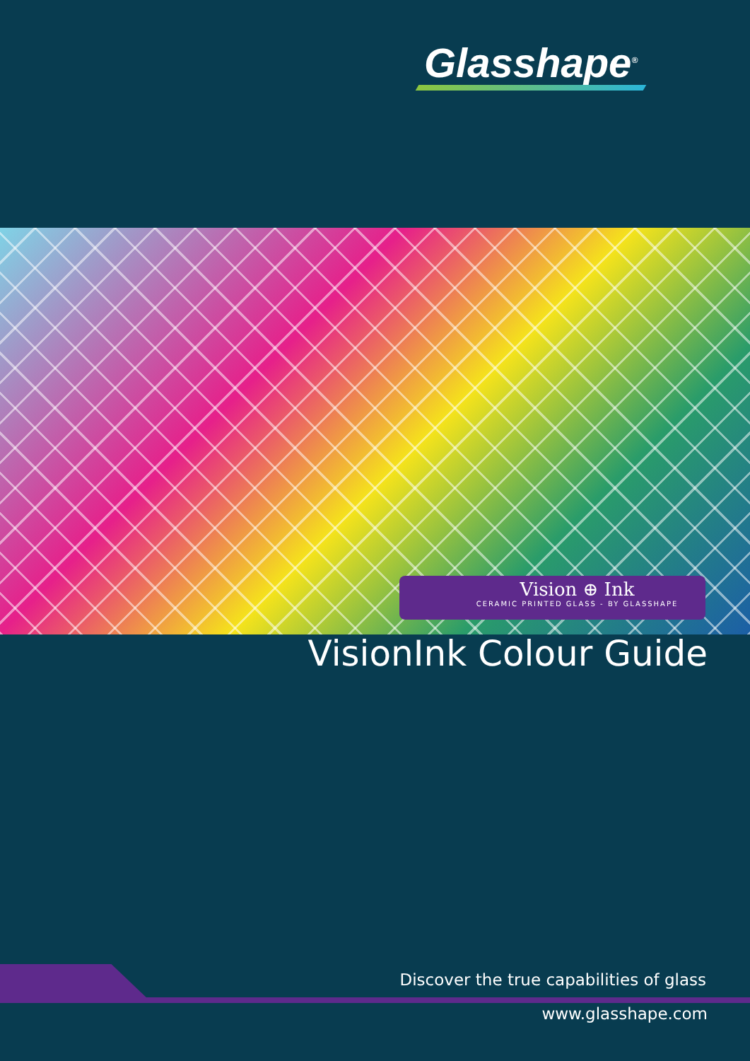Glasshape<sup>®</sup>
Vision ⊕ Ink
CERAMIC PRINTED GLASS - BY GLASSHAPE
VisionInk Colour Guide
Discover the true capabilities of glass
www.glasshape.com